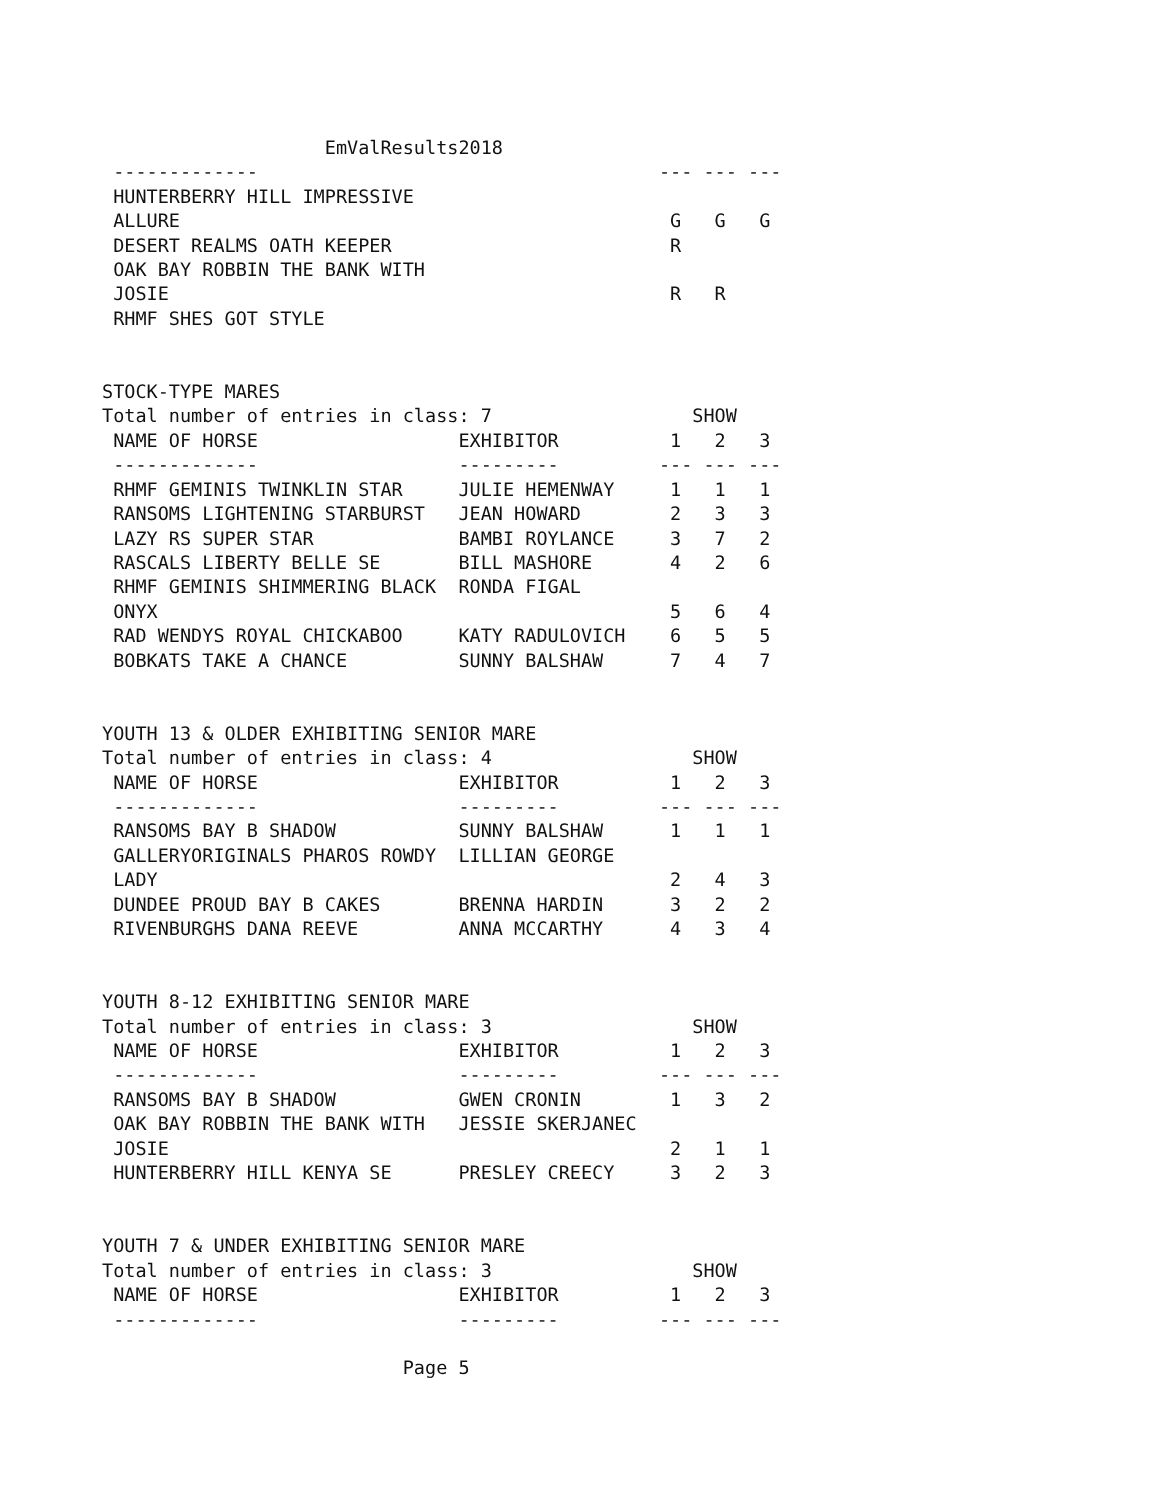EmValResults2018
 -------------                                    --- --- ---
 HUNTERBERRY HILL IMPRESSIVE
 ALLURE                                            G   G   G
 DESERT REALMS OATH KEEPER                         R
 OAK BAY ROBBIN THE BANK WITH
 JOSIE                                             R   R
 RHMF SHES GOT STYLE


STOCK-TYPE MARES
Total number of entries in class: 7                  SHOW
 NAME OF HORSE                  EXHIBITOR          1   2   3
 -------------                  ---------         --- --- ---
 RHMF GEMINIS TWINKLIN STAR     JULIE HEMENWAY     1   1   1
 RANSOMS LIGHTENING STARBURST   JEAN HOWARD        2   3   3
 LAZY RS SUPER STAR             BAMBI ROYLANCE     3   7   2
 RASCALS LIBERTY BELLE SE       BILL MASHORE       4   2   6
 RHMF GEMINIS SHIMMERING BLACK  RONDA FIGAL
 ONYX                                              5   6   4
 RAD WENDYS ROYAL CHICKABOO     KATY RADULOVICH    6   5   5
 BOBKATS TAKE A CHANCE          SUNNY BALSHAW      7   4   7


YOUTH 13 & OLDER EXHIBITING SENIOR MARE
Total number of entries in class: 4                  SHOW
 NAME OF HORSE                  EXHIBITOR          1   2   3
 -------------                  ---------         --- --- ---
 RANSOMS BAY B SHADOW           SUNNY BALSHAW      1   1   1
 GALLERYORIGINALS PHAROS ROWDY  LILLIAN GEORGE
 LADY                                              2   4   3
 DUNDEE PROUD BAY B CAKES       BRENNA HARDIN      3   2   2
 RIVENBURGHS DANA REEVE         ANNA MCCARTHY      4   3   4


YOUTH 8-12 EXHIBITING SENIOR MARE
Total number of entries in class: 3                  SHOW
 NAME OF HORSE                  EXHIBITOR          1   2   3
 -------------                  ---------         --- --- ---
 RANSOMS BAY B SHADOW           GWEN CRONIN        1   3   2
 OAK BAY ROBBIN THE BANK WITH   JESSIE SKERJANEC
 JOSIE                                             2   1   1
 HUNTERBERRY HILL KENYA SE      PRESLEY CREECY     3   2   3


YOUTH 7 & UNDER EXHIBITING SENIOR MARE
Total number of entries in class: 3                  SHOW
 NAME OF HORSE                  EXHIBITOR          1   2   3
 -------------                  ---------         --- --- ---

                           Page 5